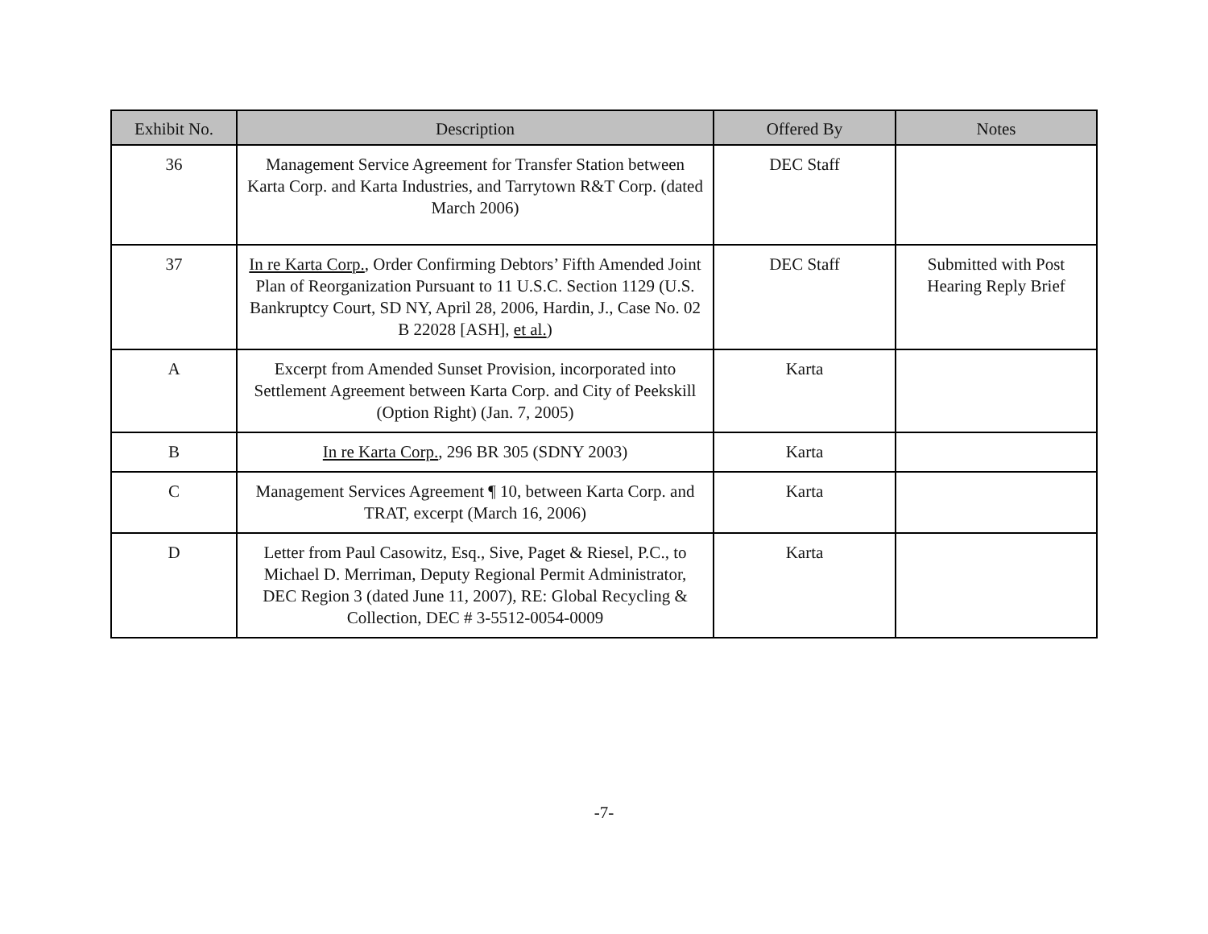| Exhibit No. | Description | Offered By | Notes |
| --- | --- | --- | --- |
| 36 | Management Service Agreement for Transfer Station between Karta Corp. and Karta Industries, and Tarrytown R&T Corp. (dated March 2006) | DEC Staff | |
| 37 | In re Karta Corp. , Order Confirming Debtors’ Fifth Amended Joint Plan of Reorganization Pursuant to 11 U.S.C. Section 1129 (U.S. Bankruptcy Court, SD NY, April 28, 2006, Hardin, J., Case No. 02 B 22028 [ASH], et al. ) | DEC Staff | Submitted with Post Hearing Reply Brief |
| A | Excerpt from Amended Sunset Provision, incorporated into Settlement Agreement between Karta Corp. and City of Peekskill (Option Right) (Jan. 7, 2005) | Karta | |
| B | In re Karta Corp. , 296 BR 305 (SDNY 2003) | Karta | |
| C | Management Services Agreement ¶ 10, between Karta Corp. and TRAT, excerpt (March 16, 2006) | Karta | |
| D | Letter from Paul Casowitz, Esq., Sive, Paget & Riesel, P.C., to Michael D. Merriman, Deputy Regional Permit Administrator, DEC Region 3 (dated June 11, 2007), RE: Global Recycling & Collection, DEC # 3-5512-0054-0009 | Karta | |
-7-